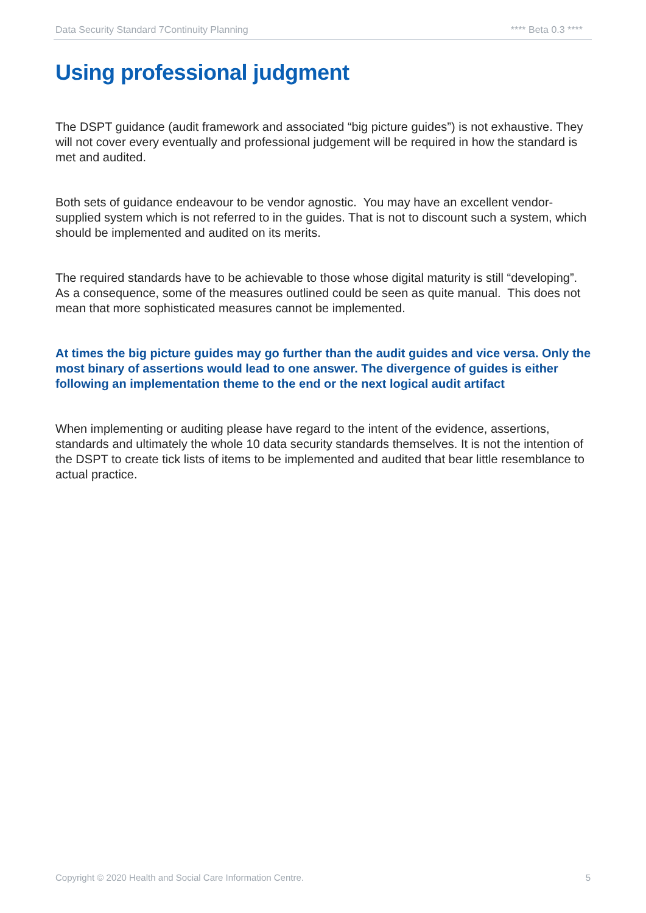Data Security Standard 7Continuity Planning **** Beta 0.3 ****
Using professional judgment
The DSPT guidance (audit framework and associated “big picture guides”) is not exhaustive. They will not cover every eventually and professional judgement will be required in how the standard is met and audited.
Both sets of guidance endeavour to be vendor agnostic. You may have an excellent vendor-supplied system which is not referred to in the guides. That is not to discount such a system, which should be implemented and audited on its merits.
The required standards have to be achievable to those whose digital maturity is still “developing”. As a consequence, some of the measures outlined could be seen as quite manual. This does not mean that more sophisticated measures cannot be implemented.
At times the big picture guides may go further than the audit guides and vice versa. Only the most binary of assertions would lead to one answer. The divergence of guides is either following an implementation theme to the end or the next logical audit artifact
When implementing or auditing please have regard to the intent of the evidence, assertions, standards and ultimately the whole 10 data security standards themselves. It is not the intention of the DSPT to create tick lists of items to be implemented and audited that bear little resemblance to actual practice.
Copyright © 2020 Health and Social Care Information Centre. 5